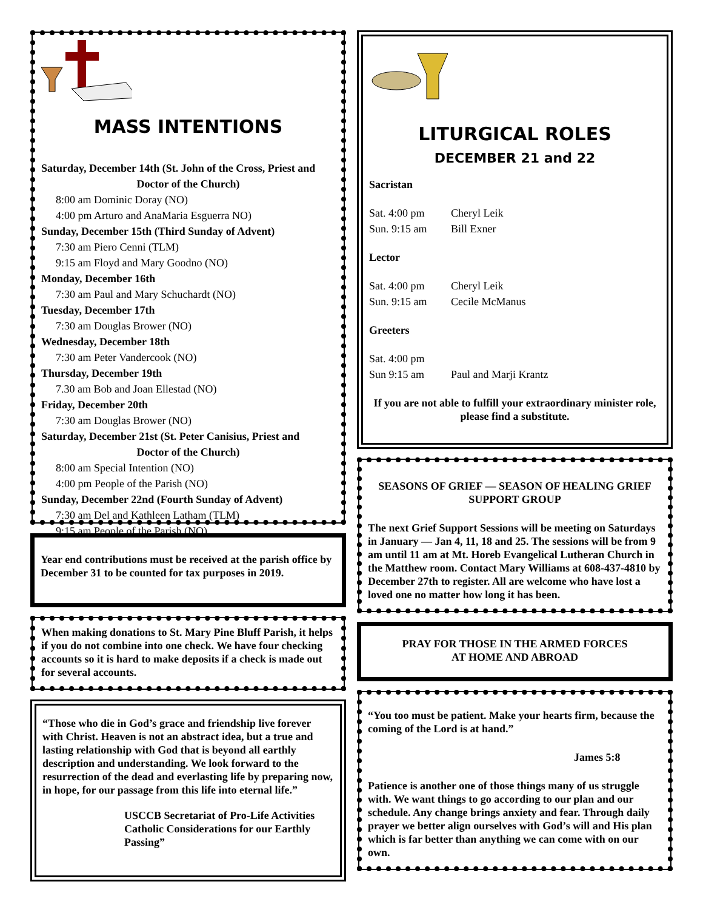MASS INTENTIONS
Saturday, December 14th (St. John of the Cross, Priest and
Doctor of the Church)
8:00 am Dominic Doray (NO)
4:00 pm Arturo and AnaMaria Esguerra NO)
Sunday, December 15th (Third Sunday of Advent)
7:30 am Piero Cenni (TLM)
9:15 am Floyd and Mary Goodno (NO)
Monday, December 16th
7:30 am Paul and Mary Schuchardt (NO)
Tuesday, December 17th
7:30 am Douglas Brower (NO)
Wednesday, December 18th
7:30 am Peter Vandercook (NO)
Thursday, December 19th
7.30 am Bob and Joan Ellestad (NO)
Friday, December 20th
7:30 am Douglas Brower (NO)
Saturday, December 21st (St. Peter Canisius, Priest and
Doctor of the Church)
8:00 am Special Intention (NO)
4:00 pm People of the Parish (NO)
Sunday, December 22nd (Fourth Sunday of Advent)
7:30 am Del and Kathleen Latham (TLM)
9:15 am People of the Parish (NO)
Year end contributions must be received at the parish office by December 31 to be counted for tax purposes in 2019.
When making donations to St. Mary Pine Bluff Parish, it helps if you do not combine into one check. We have four checking accounts so it is hard to make deposits if a check is made out for several accounts.
“Those who die in God’s grace and friendship live forever with Christ. Heaven is not an abstract idea, but a true and lasting relationship with God that is beyond all earthly description and understanding. We look forward to the resurrection of the dead and everlasting life by preparing now, in hope, for our passage from this life into eternal life.”
USCCB Secretariat of Pro-Life Activities
Catholic Considerations for our Earthly Passing”
LITURGICAL ROLES
DECEMBER 21 and 22
Sacristan
Sat. 4:00 pm Cheryl Leik
Sun. 9:15 am Bill Exner
Lector
Sat. 4:00 pm Cheryl Leik
Sun. 9:15 am Cecile McManus
Greeters
Sat. 4:00 pm
Sun 9:15 am Paul and Marji Krantz
If you are not able to fulfill your extraordinary minister role, please find a substitute.
SEASONS OF GRIEF — SEASON OF HEALING GRIEF SUPPORT GROUP
The next Grief Support Sessions will be meeting on Saturdays in January — Jan 4, 11, 18 and 25. The sessions will be from 9 am until 11 am at Mt. Horeb Evangelical Lutheran Church in the Matthew room. Contact Mary Williams at 608-437-4810 by December 27th to register. All are welcome who have lost a loved one no matter how long it has been.
PRAY FOR THOSE IN THE ARMED FORCES
AT HOME AND ABROAD
“You too must be patient. Make your hearts firm, because the coming of the Lord is at hand.”
James 5:8
Patience is another one of those things many of us struggle with. We want things to go according to our plan and our schedule. Any change brings anxiety and fear. Through daily prayer we better align ourselves with God’s will and His plan which is far better than anything we can come with on our own.